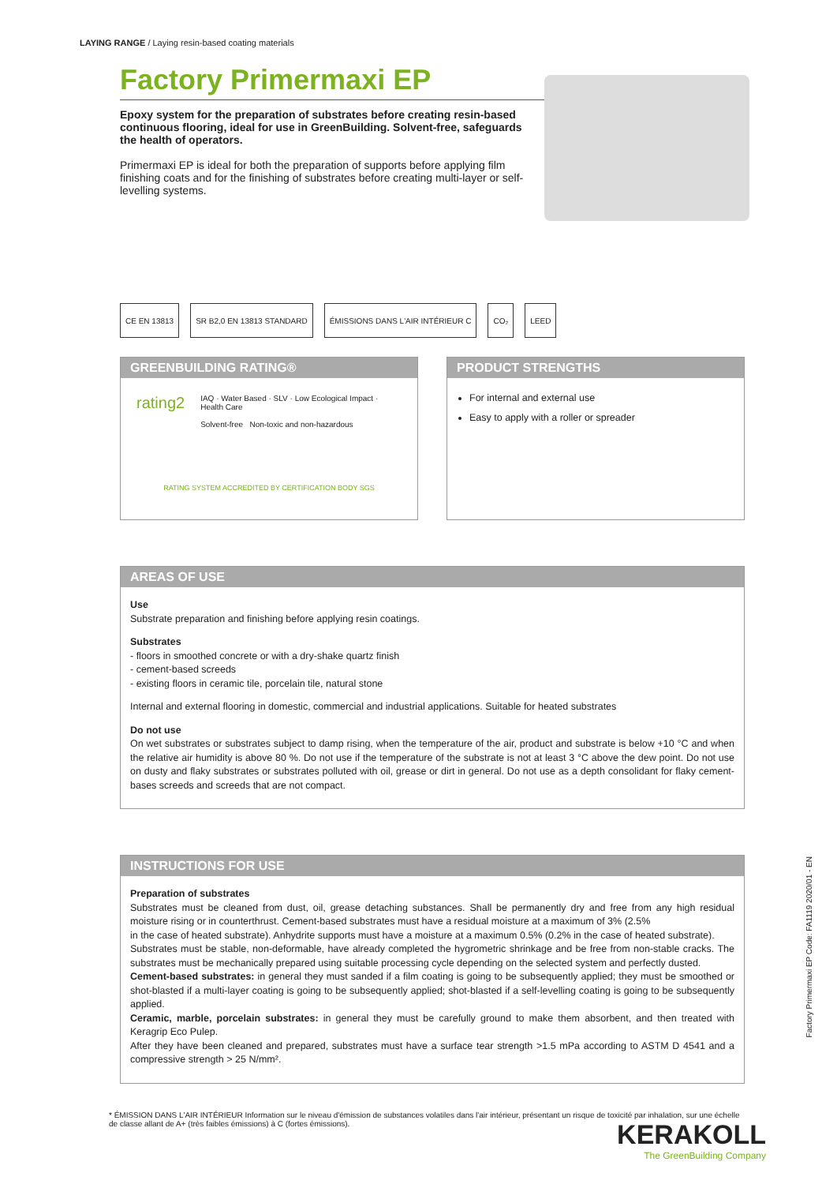LAYING RANGE / Laying resin-based coating materials
Factory Primermaxi EP
Epoxy system for the preparation of substrates before creating resin-based continuous flooring, ideal for use in GreenBuilding. Solvent-free, safeguards the health of operators.
Primermaxi EP is ideal for both the preparation of supports before applying film finishing coats and for the finishing of substrates before creating multi-layer or self-levelling systems.
CE EN 13813 SR B2,0 EN 13813 STANDARD ÉMISSIONS DANS L'AIR INTÉRIEUR C
CO₂ LEED
GREENBUILDING RATING®
rating2
IAQ · Water Based · SLV · Low Ecological Impact · Health Care
Solvent-free Non-toxic and non-hazardous
RATING SYSTEM ACCREDITED BY CERTIFICATION BODY SGS
PRODUCT STRENGTHS
For internal and external use
Easy to apply with a roller or spreader
AREAS OF USE
Use
Substrate preparation and finishing before applying resin coatings.
Substrates
- floors in smoothed concrete or with a dry-shake quartz finish
- cement-based screeds
- existing floors in ceramic tile, porcelain tile, natural stone
Internal and external flooring in domestic, commercial and industrial applications. Suitable for heated substrates
Do not use
On wet substrates or substrates subject to damp rising, when the temperature of the air, product and substrate is below +10 °C and when the relative air humidity is above 80 %. Do not use if the temperature of the substrate is not at least 3 °C above the dew point. Do not use on dusty and flaky substrates or substrates polluted with oil, grease or dirt in general. Do not use as a depth consolidant for flaky cement-bases screeds and screeds that are not compact.
INSTRUCTIONS FOR USE
Preparation of substrates
Substrates must be cleaned from dust, oil, grease detaching substances. Shall be permanently dry and free from any high residual moisture rising or in counterthrust. Cement-based substrates must have a residual moisture at a maximum of 3% (2.5%
in the case of heated substrate). Anhydrite supports must have a moisture at a maximum 0.5% (0.2% in the case of heated substrate).
Substrates must be stable, non-deformable, have already completed the hygrometric shrinkage and be free from non-stable cracks. The substrates must be mechanically prepared using suitable processing cycle depending on the selected system and perfectly dusted.
Cement-based substrates: in general they must sanded if a film coating is going to be subsequently applied; they must be smoothed or shot-blasted if a multi-layer coating is going to be subsequently applied; shot-blasted if a self-levelling coating is going to be subsequently applied.
Ceramic, marble, porcelain substrates: in general they must be carefully ground to make them absorbent, and then treated with Keragrip Eco Pulep.
After they have been cleaned and prepared, substrates must have a surface tear strength >1.5 mPa according to ASTM D 4541 and a compressive strength > 25 N/mm².
* ÉMISSION DANS L'AIR INTÉRIEUR Information sur le niveau d'émission de substances volatiles dans l'air intérieur, présentant un risque de toxicité par inhalation, sur une échelle de classe allant de A+ (très faibles émissions) à C (fortes émissions).
Factory Primermaxi EP Code: FA1119 2020/01 - EN
KERAKOLL
The GreenBuilding Company